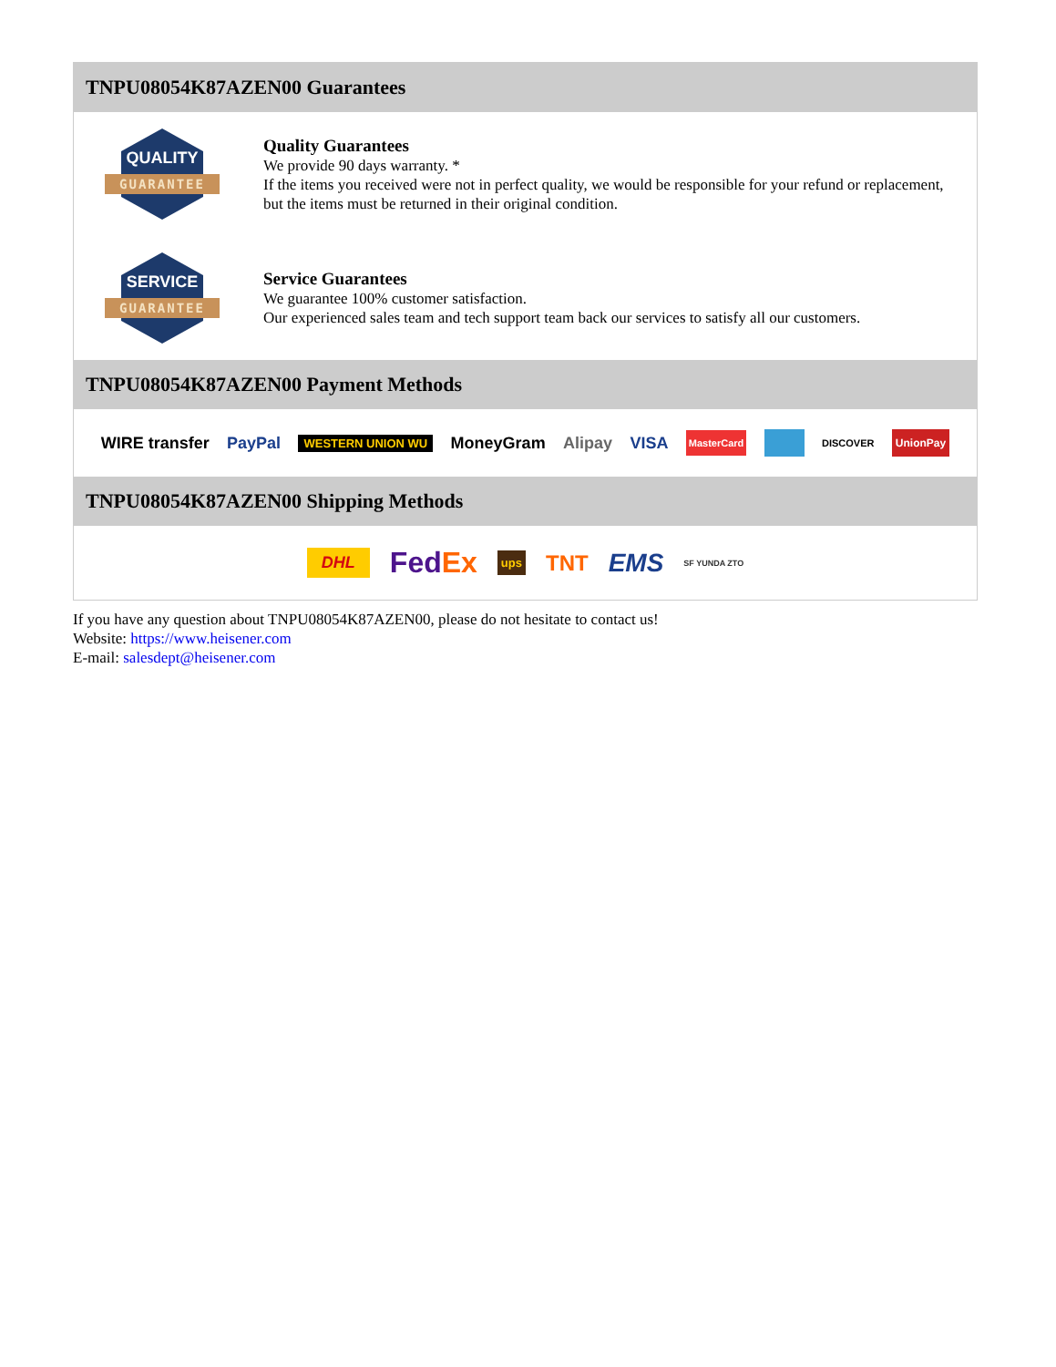TNPU08054K87AZEN00 Guarantees
QUALITY
GUARANTEE
Quality Guarantees
We provide 90 days warranty. *
If the items you received were not in perfect quality, we would be responsible for your refund or replacement, but the items must be returned in their original condition.
SERVICE
GUARANTEE
Service Guarantees
We guarantee 100% customer satisfaction.
Our experienced sales team and tech support team back our services to satisfy all our customers.
TNPU08054K87AZEN00 Payment Methods
WIRE transfer PayPal WESTERN UNION WU MoneyGram Alipay VISA MasterCard DISCOVER UnionPay
TNPU08054K87AZEN00 Shipping Methods
DHL FedEx ups TNT EMS SF YUNDA ZTO
If you have any question about TNPU08054K87AZEN00, please do not hesitate to contact us!
Website: https://www.heisener.com
E-mail: salesdept@heisener.com